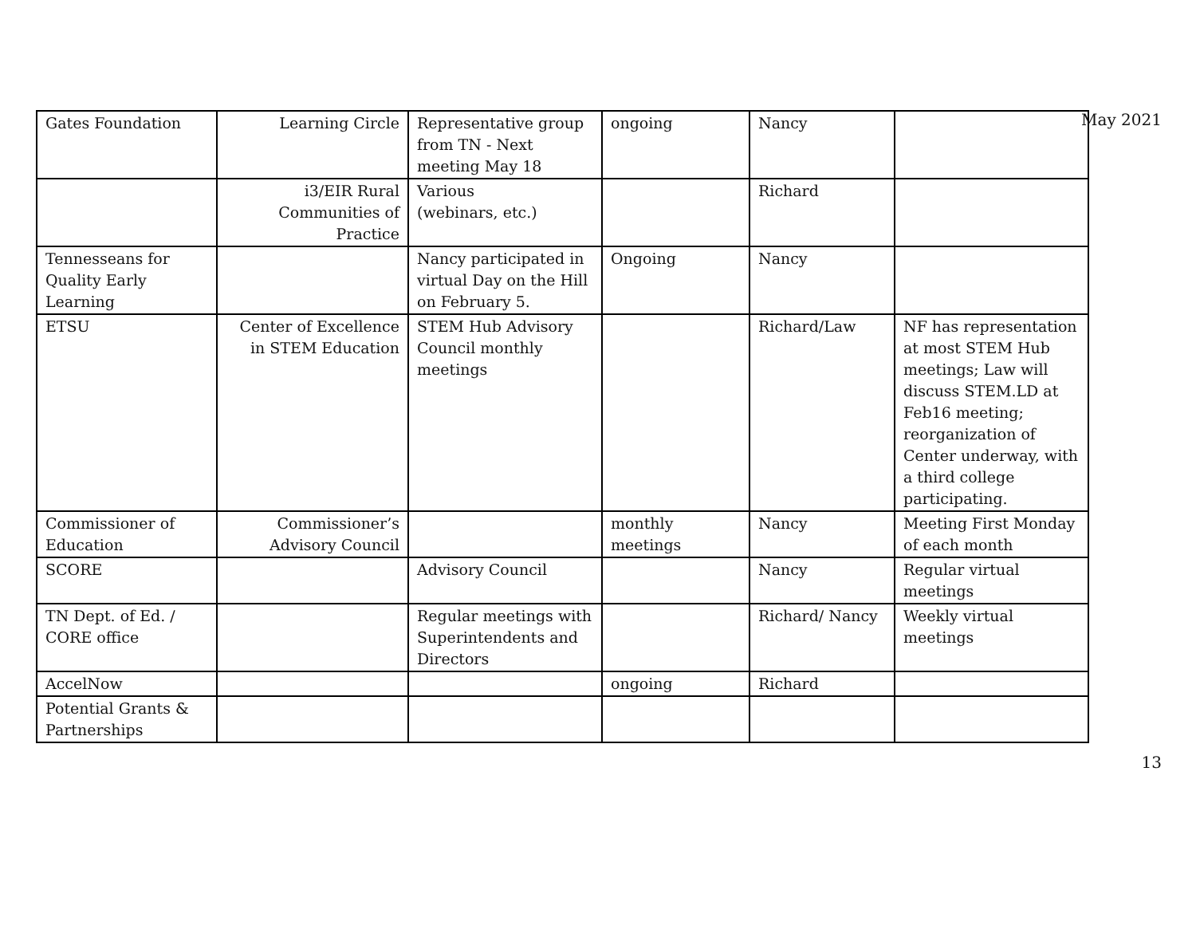May 2021
| Gates Foundation | Learning Circle | Representative group from TN - Next meeting May 18 | ongoing | Nancy | |
| | i3/EIR Rural Communities of Practice | Various (webinars, etc.) | | Richard | |
| Tennesseans for Quality Early Learning | | Nancy participated in virtual Day on the Hill on February 5. | Ongoing | Nancy | |
| ETSU | Center of Excellence in STEM Education | STEM Hub Advisory Council monthly meetings | | Richard/Law | NF has representation at most STEM Hub meetings; Law will discuss STEM.LD at Feb16 meeting; reorganization of Center underway, with a third college participating. |
| Commissioner of Education | Commissioner’s Advisory Council | | monthly meetings | Nancy | Meeting First Monday of each month |
| SCORE | | Advisory Council | | Nancy | Regular virtual meetings |
| TN Dept. of Ed. / CORE office | | Regular meetings with Superintendents and Directors | | Richard/ Nancy | Weekly virtual meetings |
| AccelNow | | | ongoing | Richard | |
| Potential Grants & Partnerships | | | | | |
13